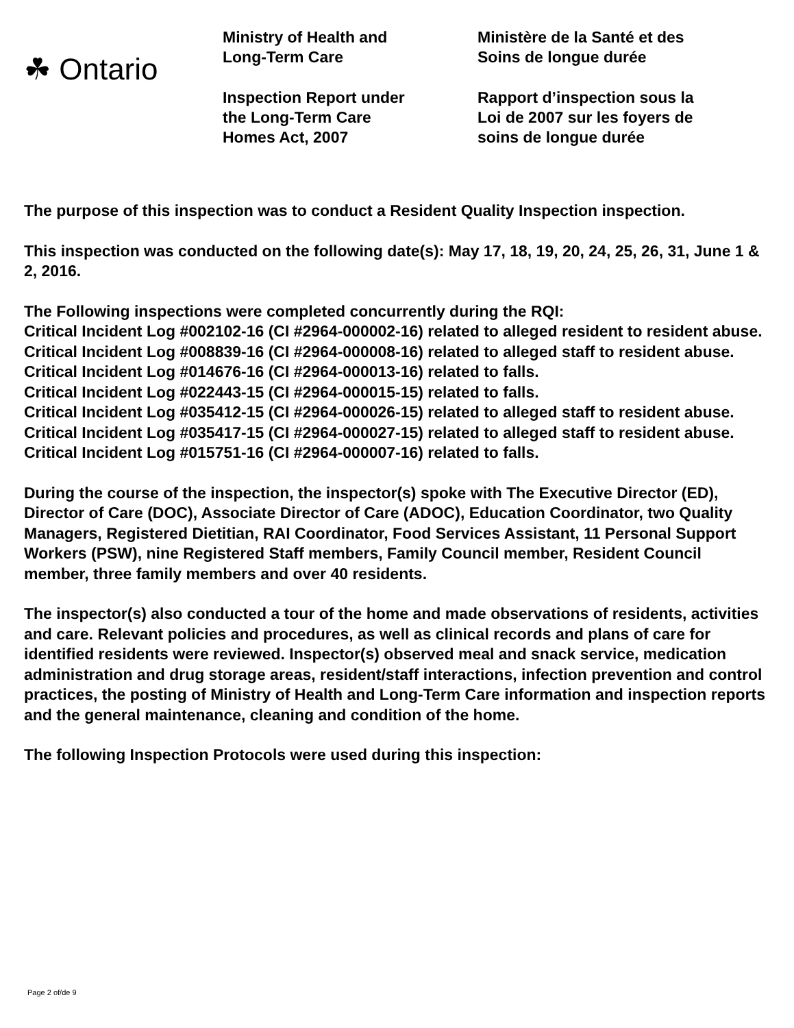☘ Ontario
Ministry of Health and
Long-Term Care
Inspection Report under
the Long-Term Care
Homes Act, 2007
Ministère de la Santé et des
Soins de longue durée
Rapport d’inspection sous la
Loi de 2007 sur les foyers de
soins de longue durée
The purpose of this inspection was to conduct a Resident Quality Inspection inspection.
This inspection was conducted on the following date(s): May 17, 18, 19, 20, 24, 25, 26, 31, June 1 & 2, 2016.
The Following inspections were completed concurrently during the RQI:
Critical Incident Log #002102-16 (CI #2964-000002-16) related to alleged resident to resident abuse.
Critical Incident Log #008839-16 (CI #2964-000008-16) related to alleged staff to resident abuse.
Critical Incident Log #014676-16 (CI #2964-000013-16) related to falls.
Critical Incident Log #022443-15 (CI #2964-000015-15) related to falls.
Critical Incident Log #035412-15 (CI #2964-000026-15) related to alleged staff to resident abuse.
Critical Incident Log #035417-15 (CI #2964-000027-15) related to alleged staff to resident abuse.
Critical Incident Log #015751-16 (CI #2964-000007-16) related to falls.
During the course of the inspection, the inspector(s) spoke with The Executive Director (ED), Director of Care (DOC), Associate Director of Care (ADOC), Education Coordinator, two Quality Managers, Registered Dietitian, RAI Coordinator, Food Services Assistant, 11 Personal Support Workers (PSW), nine Registered Staff members, Family Council member, Resident Council member, three family members and over 40 residents.
The inspector(s) also conducted a tour of the home and made observations of residents, activities and care. Relevant policies and procedures, as well as clinical records and plans of care for identified residents were reviewed. Inspector(s) observed meal and snack service, medication administration and drug storage areas, resident/staff interactions, infection prevention and control practices, the posting of Ministry of Health and Long-Term Care information and inspection reports and the general maintenance, cleaning and condition of the home.
The following Inspection Protocols were used during this inspection:
Page 2 of/de 9